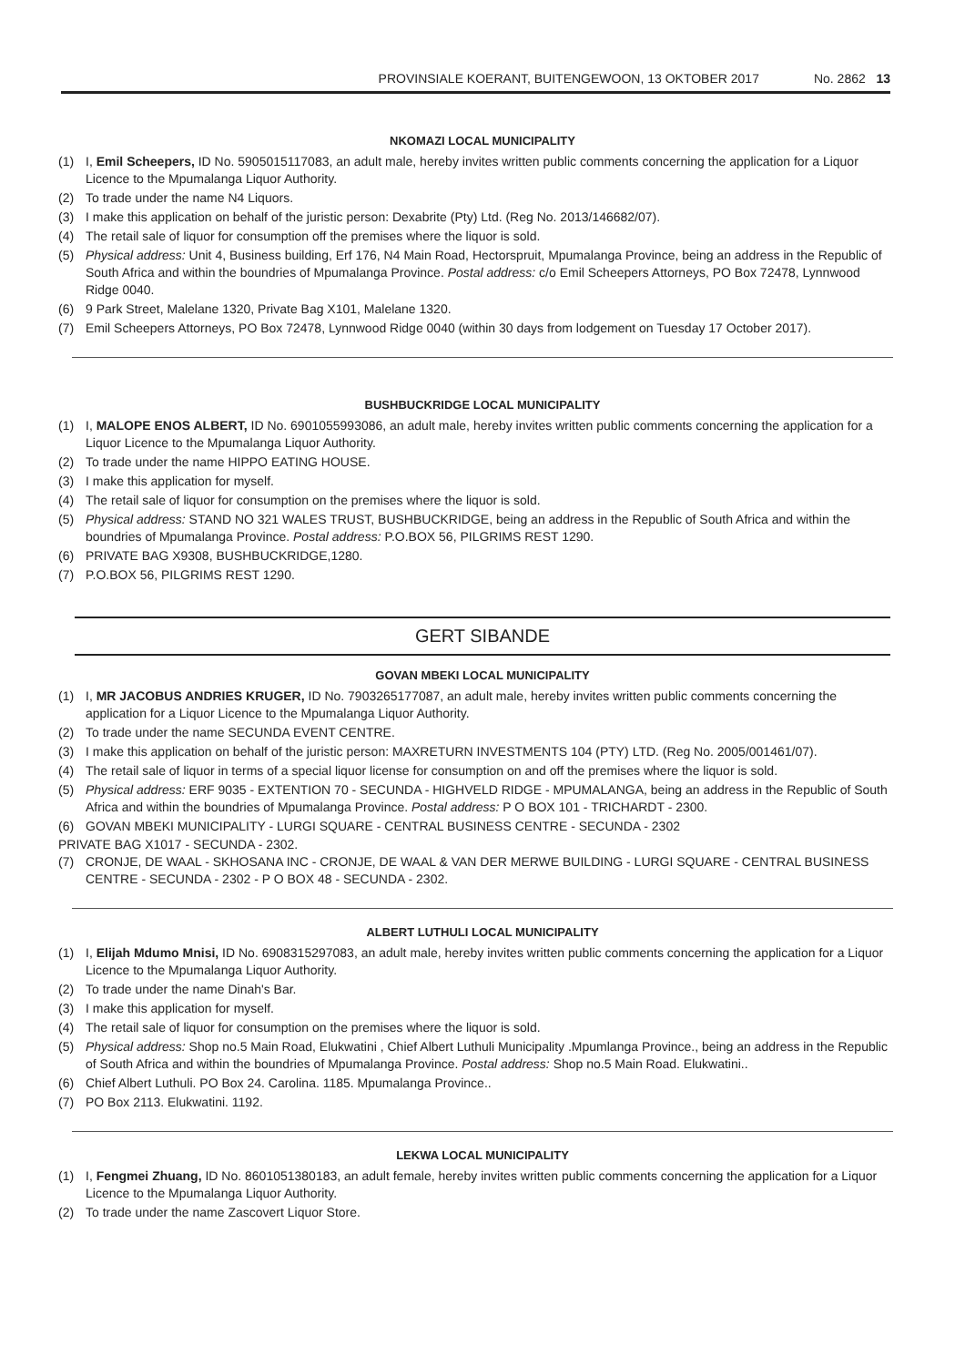PROVINSIALE KOERANT, BUITENGEWOON, 13 OKTOBER 2017 No. 2862 13
NKOMAZI LOCAL MUNICIPALITY
(1) I, Emil Scheepers, ID No. 5905015117083, an adult male, hereby invites written public comments concerning the application for a Liquor Licence to the Mpumalanga Liquor Authority.
(2) To trade under the name N4 Liquors.
(3) I make this application on behalf of the juristic person: Dexabrite (Pty) Ltd. (Reg No. 2013/146682/07).
(4) The retail sale of liquor for consumption off the premises where the liquor is sold.
(5) Physical address: Unit 4, Business building, Erf 176, N4 Main Road, Hectorspruit, Mpumalanga Province, being an address in the Republic of South Africa and within the boundries of Mpumalanga Province. Postal address: c/o Emil Scheepers Attorneys, PO Box 72478, Lynnwood Ridge 0040.
(6) 9 Park Street, Malelane 1320, Private Bag X101, Malelane 1320.
(7) Emil Scheepers Attorneys, PO Box 72478, Lynnwood Ridge 0040 (within 30 days from lodgement on Tuesday 17 October 2017).
BUSHBUCKRIDGE LOCAL MUNICIPALITY
(1) I, MALOPE ENOS ALBERT, ID No. 6901055993086, an adult male, hereby invites written public comments concerning the application for a Liquor Licence to the Mpumalanga Liquor Authority.
(2) To trade under the name HIPPO EATING HOUSE.
(3) I make this application for myself.
(4) The retail sale of liquor for consumption on the premises where the liquor is sold.
(5) Physical address: STAND NO 321 WALES TRUST, BUSHBUCKRIDGE, being an address in the Republic of South Africa and within the boundries of Mpumalanga Province. Postal address: P.O.BOX 56, PILGRIMS REST 1290.
(6) PRIVATE BAG X9308, BUSHBUCKRIDGE,1280.
(7) P.O.BOX 56, PILGRIMS REST 1290.
GERT SIBANDE
GOVAN MBEKI LOCAL MUNICIPALITY
(1) I, MR JACOBUS ANDRIES KRUGER, ID No. 7903265177087, an adult male, hereby invites written public comments concerning the application for a Liquor Licence to the Mpumalanga Liquor Authority.
(2) To trade under the name SECUNDA EVENT CENTRE.
(3) I make this application on behalf of the juristic person: MAXRETURN INVESTMENTS 104 (PTY) LTD. (Reg No. 2005/001461/07).
(4) The retail sale of liquor in terms of a special liquor license for consumption on and off the premises where the liquor is sold.
(5) Physical address: ERF 9035 - EXTENTION 70 - SECUNDA - HIGHVELD RIDGE - MPUMALANGA, being an address in the Republic of South Africa and within the boundries of Mpumalanga Province. Postal address: P O BOX 101 - TRICHARDT - 2300.
(6) GOVAN MBEKI MUNICIPALITY - LURGI SQUARE - CENTRAL BUSINESS CENTRE - SECUNDA - 2302
PRIVATE BAG X1017 - SECUNDA - 2302.
(7) CRONJE, DE WAAL - SKHOSANA INC - CRONJE, DE WAAL & VAN DER MERWE BUILDING - LURGI SQUARE - CENTRAL BUSINESS CENTRE - SECUNDA - 2302 - P O BOX 48 - SECUNDA - 2302.
ALBERT LUTHULI LOCAL MUNICIPALITY
(1) I, Elijah Mdumo Mnisi, ID No. 6908315297083, an adult male, hereby invites written public comments concerning the application for a Liquor Licence to the Mpumalanga Liquor Authority.
(2) To trade under the name Dinah's Bar.
(3) I make this application for myself.
(4) The retail sale of liquor for consumption on the premises where the liquor is sold.
(5) Physical address: Shop no.5 Main Road, Elukwatini , Chief Albert Luthuli Municipality .Mpumlanga Province., being an address in the Republic of South Africa and within the boundries of Mpumalanga Province. Postal address: Shop no.5 Main Road. Elukwatini..
(6) Chief Albert Luthuli. PO Box 24. Carolina. 1185. Mpumalanga Province..
(7) PO Box 2113. Elukwatini. 1192.
LEKWA LOCAL MUNICIPALITY
(1) I, Fengmei Zhuang, ID No. 8601051380183, an adult female, hereby invites written public comments concerning the application for a Liquor Licence to the Mpumalanga Liquor Authority.
(2) To trade under the name Zascovert Liquor Store.